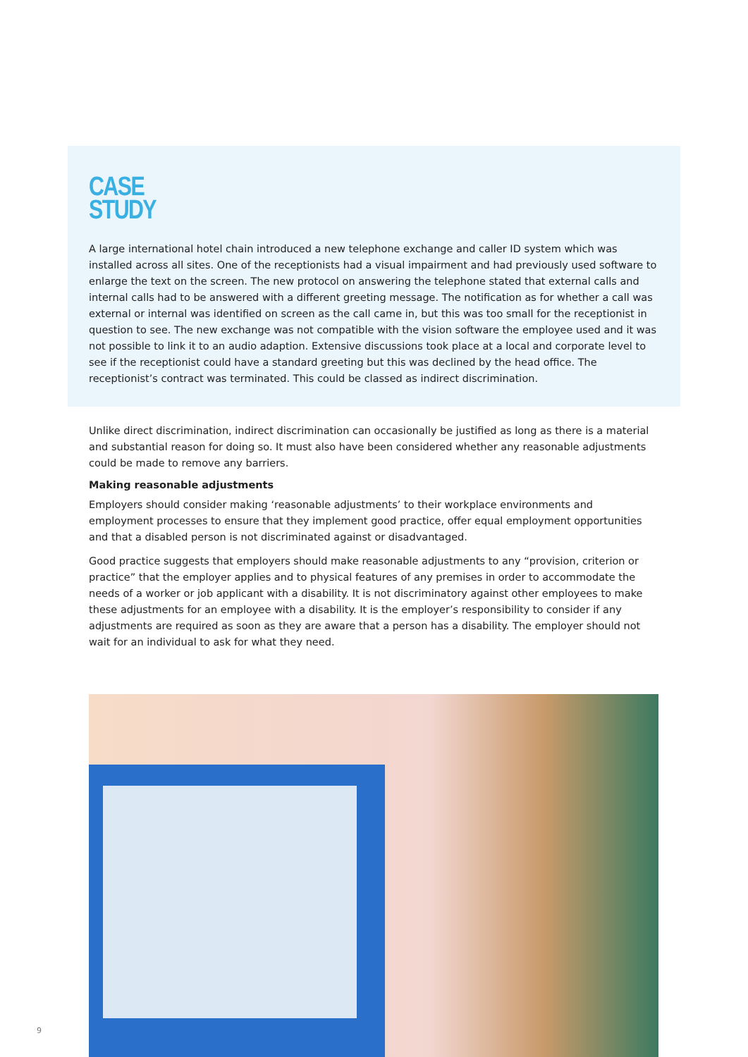CASE
STUDY
A large international hotel chain introduced a new telephone exchange and caller ID system which was installed across all sites. One of the receptionists had a visual impairment and had previously used software to enlarge the text on the screen. The new protocol on answering the telephone stated that external calls and internal calls had to be answered with a different greeting message. The notification as for whether a call was external or internal was identified on screen as the call came in, but this was too small for the receptionist in question to see. The new exchange was not compatible with the vision software the employee used and it was not possible to link it to an audio adaption. Extensive discussions took place at a local and corporate level to see if the receptionist could have a standard greeting but this was declined by the head office. The receptionist’s contract was terminated. This could be classed as indirect discrimination.
Unlike direct discrimination, indirect discrimination can occasionally be justified as long as there is a material and substantial reason for doing so. It must also have been considered whether any reasonable adjustments could be made to remove any barriers.
Making reasonable adjustments
Employers should consider making ‘reasonable adjustments’ to their workplace environments and employment processes to ensure that they implement good practice, offer equal employment opportunities and that a disabled person is not discriminated against or disadvantaged.
Good practice suggests that employers should make reasonable adjustments to any “provision, criterion or practice” that the employer applies and to physical features of any premises in order to accommodate the needs of a worker or job applicant with a disability. It is not discriminatory against other employees to make these adjustments for an employee with a disability. It is the employer’s responsibility to consider if any adjustments are required as soon as they are aware that a person has a disability. The employer should not wait for an individual to ask for what they need.
9